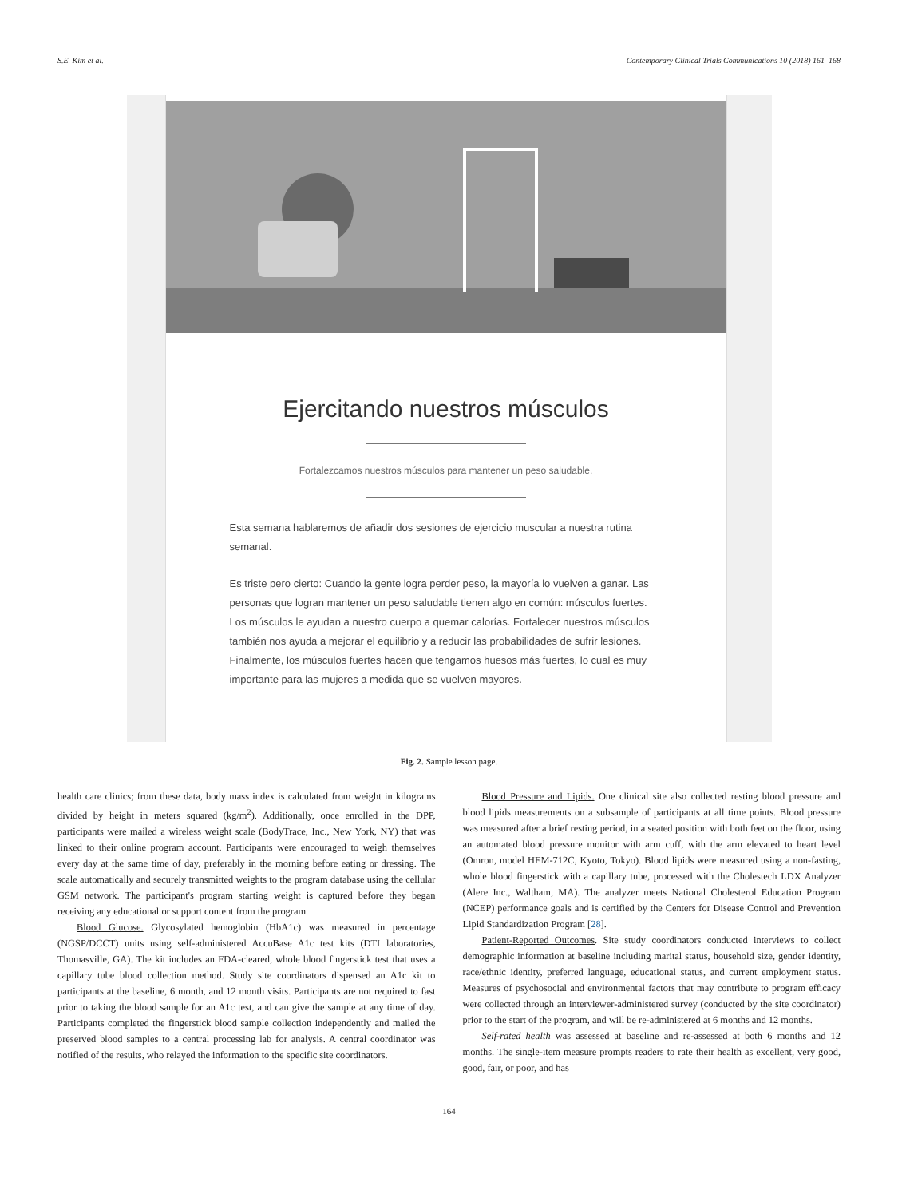S.E. Kim et al. Contemporary Clinical Trials Communications 10 (2018) 161–168
Ejercitando nuestros músculos
Fortalezcamos nuestros músculos para mantener un peso saludable.
Esta semana hablaremos de añadir dos sesiones de ejercicio muscular a nuestra rutina semanal.
Es triste pero cierto: Cuando la gente logra perder peso, la mayoría lo vuelven a ganar. Las personas que logran mantener un peso saludable tienen algo en común: músculos fuertes. Los músculos le ayudan a nuestro cuerpo a quemar calorías. Fortalecer nuestros músculos también nos ayuda a mejorar el equilibrio y a reducir las probabilidades de sufrir lesiones. Finalmente, los músculos fuertes hacen que tengamos huesos más fuertes, lo cual es muy importante para las mujeres a medida que se vuelven mayores.
Fig. 2. Sample lesson page.
health care clinics; from these data, body mass index is calculated from weight in kilograms divided by height in meters squared (kg/m<sup>2</sup>). Additionally, once enrolled in the DPP, participants were mailed a wireless weight scale (BodyTrace, Inc., New York, NY) that was linked to their online program account. Participants were encouraged to weigh themselves every day at the same time of day, preferably in the morning before eating or dressing. The scale automatically and securely transmitted weights to the program database using the cellular GSM network. The participant's program starting weight is captured before they began receiving any educational or support content from the program.
Blood Glucose. Glycosylated hemoglobin (HbA1c) was measured in percentage (NGSP/DCCT) units using self-administered AccuBase A1c test kits (DTI laboratories, Thomasville, GA). The kit includes an FDA-cleared, whole blood fingerstick test that uses a capillary tube blood collection method. Study site coordinators dispensed an A1c kit to participants at the baseline, 6 month, and 12 month visits. Participants are not required to fast prior to taking the blood sample for an A1c test, and can give the sample at any time of day. Participants completed the fingerstick blood sample collection independently and mailed the preserved blood samples to a central processing lab for analysis. A central coordinator was notified of the results, who relayed the information to the specific site coordinators.
Blood Pressure and Lipids. One clinical site also collected resting blood pressure and blood lipids measurements on a subsample of participants at all time points. Blood pressure was measured after a brief resting period, in a seated position with both feet on the floor, using an automated blood pressure monitor with arm cuff, with the arm elevated to heart level (Omron, model HEM-712C, Kyoto, Tokyo). Blood lipids were measured using a non-fasting, whole blood fingerstick with a capillary tube, processed with the Cholestech LDX Analyzer (Alere Inc., Waltham, MA). The analyzer meets National Cholesterol Education Program (NCEP) performance goals and is certified by the Centers for Disease Control and Prevention Lipid Standardization Program [28].
Patient-Reported Outcomes. Site study coordinators conducted interviews to collect demographic information at baseline including marital status, household size, gender identity, race/ethnic identity, preferred language, educational status, and current employment status. Measures of psychosocial and environmental factors that may contribute to program efficacy were collected through an interviewer-administered survey (conducted by the site coordinator) prior to the start of the program, and will be re-administered at 6 months and 12 months.
Self-rated health was assessed at baseline and re-assessed at both 6 months and 12 months. The single-item measure prompts readers to rate their health as excellent, very good, good, fair, or poor, and has
164